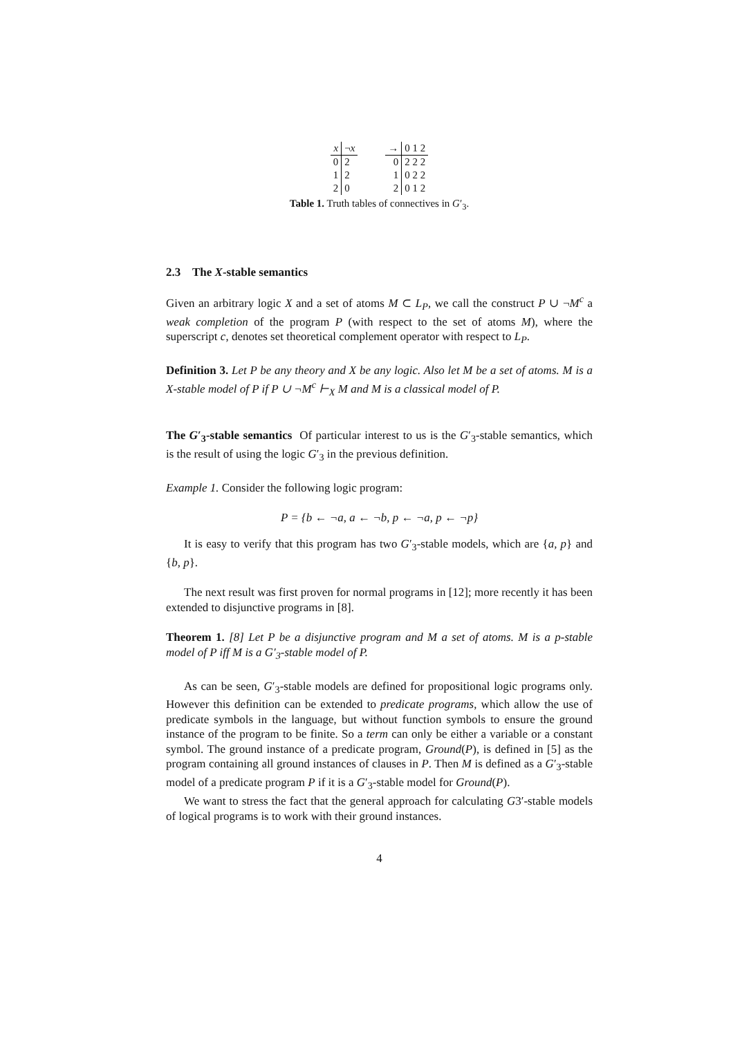| x | ¬ x |
| --- | --- |
| 0 | 2 |
| 1 | 2 |
| 2 | 0 |
| → | 0 1 2 |
| --- | --- |
| 0 | 2 2 2 |
| 1 | 0 2 2 |
| 2 | 0 1 2 |
Table 1. Truth tables of connectives in G′<sub>3</sub>.
2.3 The X-stable semantics
Given an arbitrary logic X and a set of atoms M ⊂ L<sub>P</sub>, we call the construct P ∪ ¬M<sup>c</sup> a weak completion of the program P (with respect to the set of atoms M), where the superscript c, denotes set theoretical complement operator with respect to L<sub>P</sub>.
Definition 3. Let P be any theory and X be any logic. Also let M be a set of atoms. M is a X-stable model of P if P ∪ ¬M<sup>c</sup> ⊢<sub>X</sub> M and M is a classical model of P.
The G′<sub>3</sub>-stable semantics Of particular interest to us is the G′<sub>3</sub>-stable semantics, which is the result of using the logic G′<sub>3</sub> in the previous definition.
Example 1. Consider the following logic program:
P = {b ← ¬a, a ← ¬b, p ← ¬a, p ← ¬p}
It is easy to verify that this program has two G′<sub>3</sub>-stable models, which are {a, p} and {b, p}.
The next result was first proven for normal programs in [12]; more recently it has been extended to disjunctive programs in [8].
Theorem 1. [8] Let P be a disjunctive program and M a set of atoms. M is a p-stable model of P iff M is a G′<sub>3</sub>-stable model of P.
As can be seen, G′<sub>3</sub>-stable models are defined for propositional logic programs only. However this definition can be extended to predicate programs, which allow the use of predicate symbols in the language, but without function symbols to ensure the ground instance of the program to be finite. So a term can only be either a variable or a constant symbol. The ground instance of a predicate program, Ground(P), is defined in [5] as the program containing all ground instances of clauses in P. Then M is defined as a G′<sub>3</sub>-stable model of a predicate program P if it is a G′<sub>3</sub>-stable model for Ground(P).
We want to stress the fact that the general approach for calculating G3′-stable models of logical programs is to work with their ground instances.
4